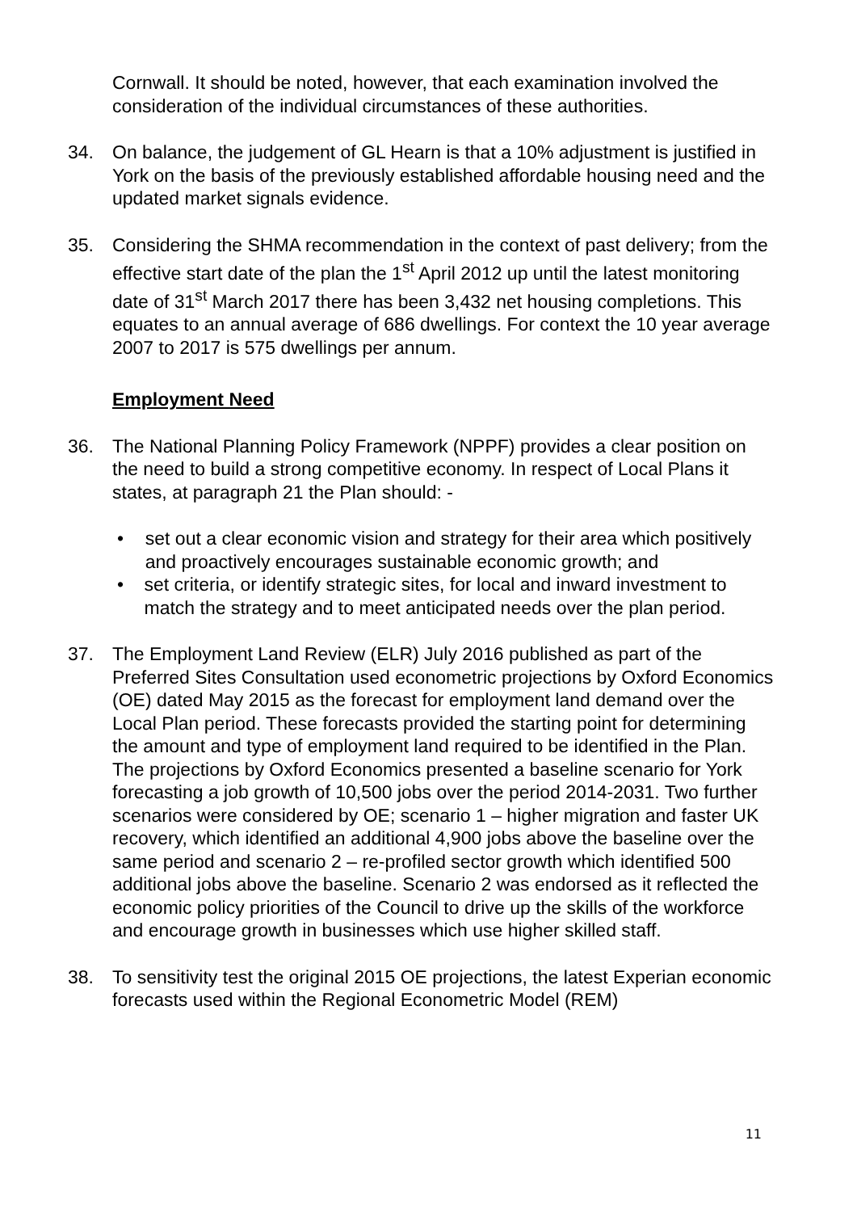Cornwall. It should be noted, however, that each examination involved the consideration of the individual circumstances of these authorities.
34. On balance, the judgement of GL Hearn is that a 10% adjustment is justified in York on the basis of the previously established affordable housing need and the updated market signals evidence.
35. Considering the SHMA recommendation in the context of past delivery; from the effective start date of the plan the 1<sup>st</sup> April 2012 up until the latest monitoring date of 31<sup>st</sup> March 2017 there has been 3,432 net housing completions. This equates to an annual average of 686 dwellings. For context the 10 year average 2007 to 2017 is 575 dwellings per annum.
Employment Need
36. The National Planning Policy Framework (NPPF) provides a clear position on the need to build a strong competitive economy. In respect of Local Plans it states, at paragraph 21 the Plan should: -
• set out a clear economic vision and strategy for their area which positively and proactively encourages sustainable economic growth; and
• set criteria, or identify strategic sites, for local and inward investment to match the strategy and to meet anticipated needs over the plan period.
37. The Employment Land Review (ELR) July 2016 published as part of the Preferred Sites Consultation used econometric projections by Oxford Economics (OE) dated May 2015 as the forecast for employment land demand over the Local Plan period. These forecasts provided the starting point for determining the amount and type of employment land required to be identified in the Plan. The projections by Oxford Economics presented a baseline scenario for York forecasting a job growth of 10,500 jobs over the period 2014-2031. Two further scenarios were considered by OE; scenario 1 – higher migration and faster UK recovery, which identified an additional 4,900 jobs above the baseline over the same period and scenario 2 – re-profiled sector growth which identified 500 additional jobs above the baseline. Scenario 2 was endorsed as it reflected the economic policy priorities of the Council to drive up the skills of the workforce and encourage growth in businesses which use higher skilled staff.
38. To sensitivity test the original 2015 OE projections, the latest Experian economic forecasts used within the Regional Econometric Model (REM)
11